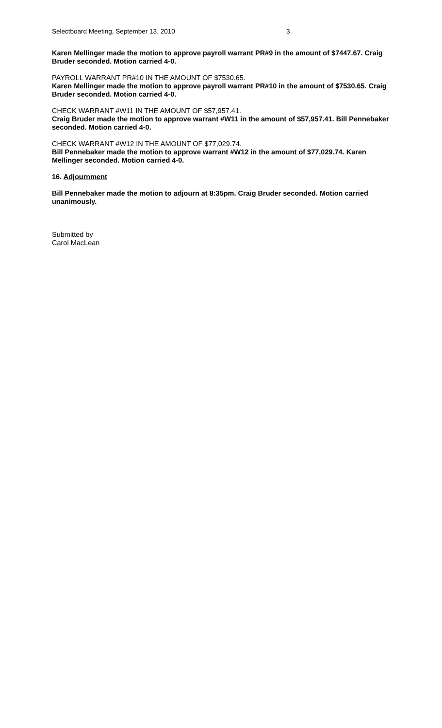Selectboard Meeting, September 13, 2010 3
Karen Mellinger made the motion to approve payroll warrant PR#9 in the amount of $7447.67. Craig Bruder seconded. Motion carried 4-0.
PAYROLL WARRANT PR#10 IN THE AMOUNT OF $7530.65.
Karen Mellinger made the motion to approve payroll warrant PR#10 in the amount of $7530.65. Craig Bruder seconded. Motion carried 4-0.
CHECK WARRANT #W11 IN THE AMOUNT OF $57,957.41.
Craig Bruder made the motion to approve warrant #W11 in the amount of $57,957.41. Bill Pennebaker seconded. Motion carried 4-0.
CHECK WARRANT #W12 IN THE AMOUNT OF $77,029.74.
Bill Pennebaker made the motion to approve warrant #W12 in the amount of $77,029.74. Karen Mellinger seconded. Motion carried 4-0.
16. Adjournment
Bill Pennebaker made the motion to adjourn at 8:35pm. Craig Bruder seconded. Motion carried unanimously.
Submitted by
Carol MacLean